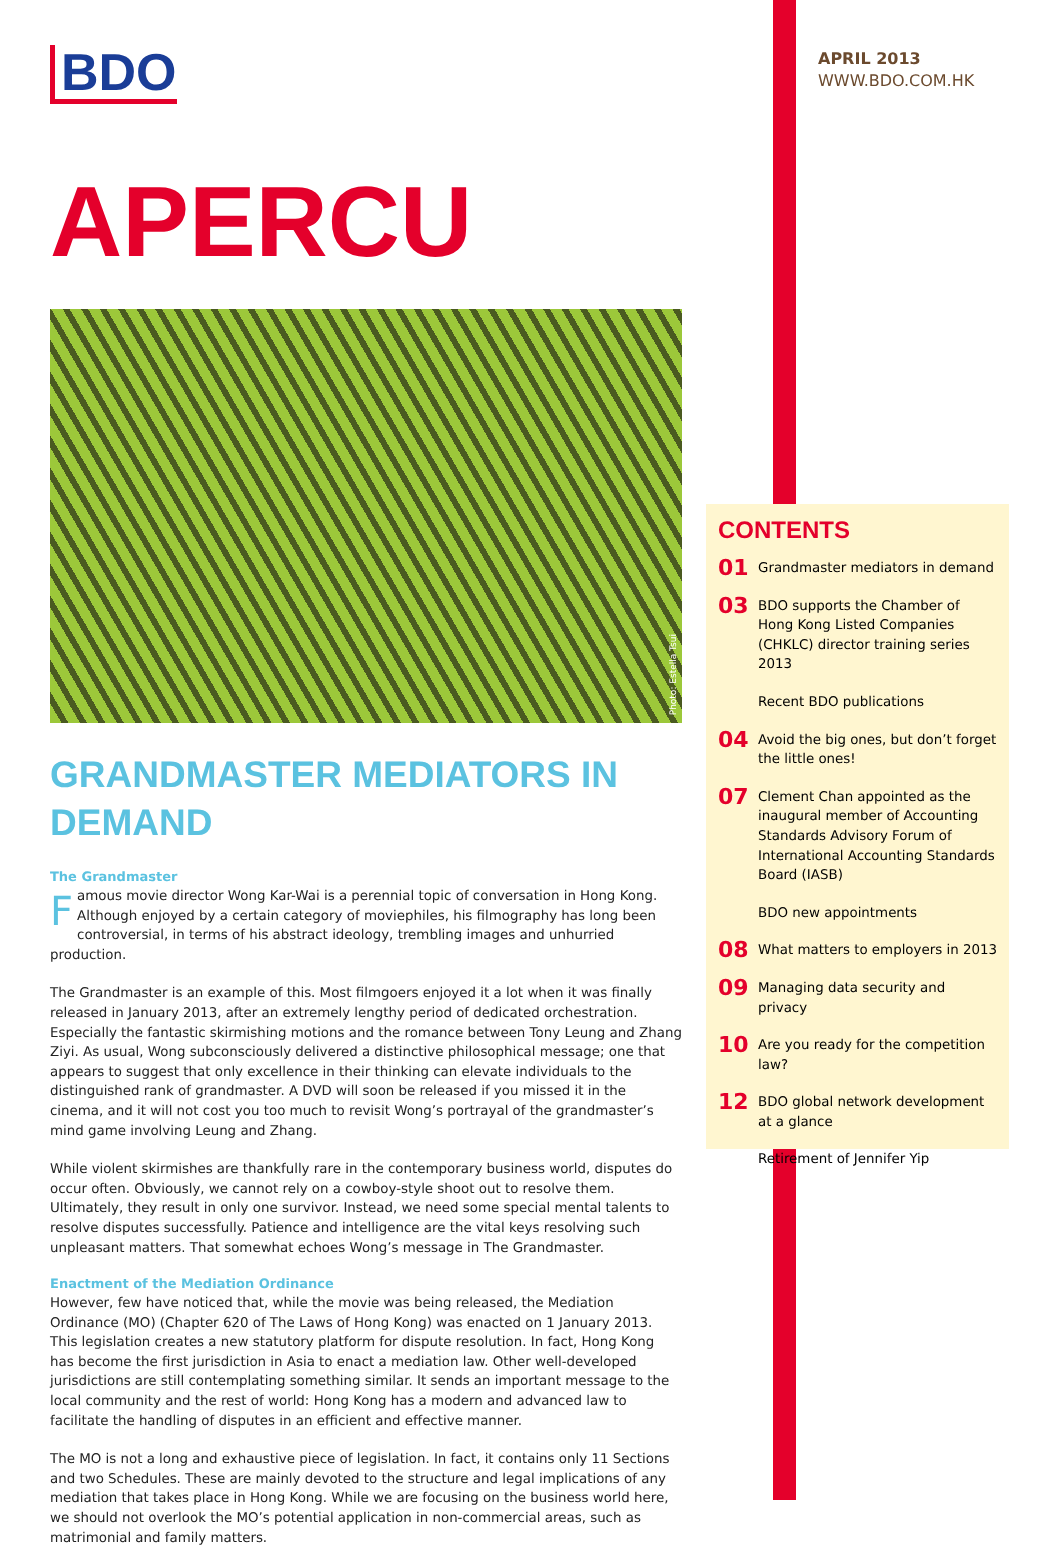APRIL 2013
WWW.BDO.COM.HK
BDO
APERCU
Photo: Estella Tsui
GRANDMASTER MEDIATORS IN DEMAND
The Grandmaster
Famous movie director Wong Kar-Wai is a perennial topic of conversation in Hong Kong. Although enjoyed by a certain category of moviephiles, his filmography has long been controversial, in terms of his abstract ideology, trembling images and unhurried production.
The Grandmaster is an example of this. Most filmgoers enjoyed it a lot when it was finally released in January 2013, after an extremely lengthy period of dedicated orchestration. Especially the fantastic skirmishing motions and the romance between Tony Leung and Zhang Ziyi. As usual, Wong subconsciously delivered a distinctive philosophical message; one that appears to suggest that only excellence in their thinking can elevate individuals to the distinguished rank of grandmaster. A DVD will soon be released if you missed it in the cinema, and it will not cost you too much to revisit Wong’s portrayal of the grandmaster’s mind game involving Leung and Zhang.
While violent skirmishes are thankfully rare in the contemporary business world, disputes do occur often. Obviously, we cannot rely on a cowboy-style shoot out to resolve them. Ultimately, they result in only one survivor. Instead, we need some special mental talents to resolve disputes successfully. Patience and intelligence are the vital keys resolving such unpleasant matters. That somewhat echoes Wong’s message in The Grandmaster.
Enactment of the Mediation Ordinance
However, few have noticed that, while the movie was being released, the Mediation Ordinance (MO) (Chapter 620 of The Laws of Hong Kong) was enacted on 1 January 2013. This legislation creates a new statutory platform for dispute resolution. In fact, Hong Kong has become the first jurisdiction in Asia to enact a mediation law. Other well-developed jurisdictions are still contemplating something similar. It sends an important message to the local community and the rest of world: Hong Kong has a modern and advanced law to facilitate the handling of disputes in an efficient and effective manner.
The MO is not a long and exhaustive piece of legislation. In fact, it contains only 11 Sections and two Schedules. These are mainly devoted to the structure and legal implications of any mediation that takes place in Hong Kong. While we are focusing on the business world here, we should not overlook the MO’s potential application in non-commercial areas, such as matrimonial and family matters.
CONTENTS
01 Grandmaster mediators in demand
03 BDO supports the Chamber of Hong Kong Listed Companies (CHKLC) director training series 2013
Recent BDO publications
04 Avoid the big ones, but don’t forget the little ones!
07 Clement Chan appointed as the inaugural member of Accounting Standards Advisory Forum of International Accounting Standards Board (IASB)
BDO new appointments
08 What matters to employers in 2013
09 Managing data security and privacy
10 Are you ready for the competition law?
12 BDO global network development at a glance
Retirement of Jennifer Yip